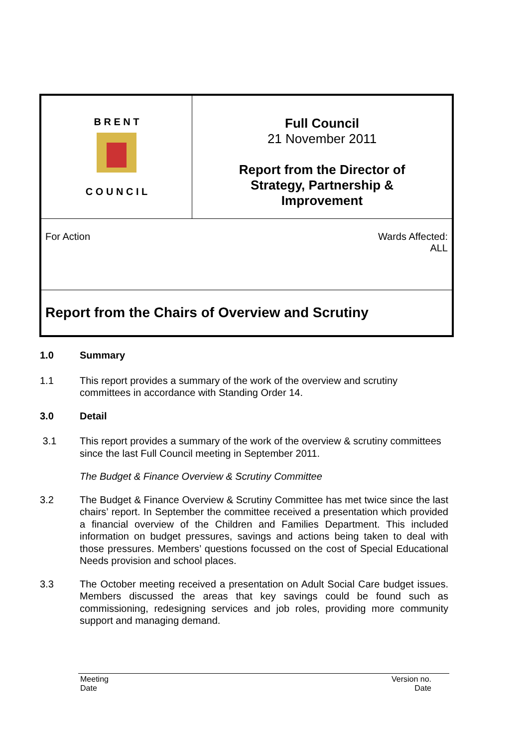| B R E N T C O U N C I L | Full Council 21 November 2011 Report from the Director of Strategy, Partnership & Improvement |
| For Action Wards Affected: ALL | |
| Report from the Chairs of Overview and Scrutiny | |
1.0 Summary
1.1 This report provides a summary of the work of the overview and scrutiny committees in accordance with Standing Order 14.
3.0 Detail
3.1 This report provides a summary of the work of the overview & scrutiny committees since the last Full Council meeting in September 2011.
The Budget & Finance Overview & Scrutiny Committee
3.2 The Budget & Finance Overview & Scrutiny Committee has met twice since the last chairs’ report. In September the committee received a presentation which provided a financial overview of the Children and Families Department. This included information on budget pressures, savings and actions being taken to deal with those pressures. Members’ questions focussed on the cost of Special Educational Needs provision and school places.
3.3 The October meeting received a presentation on Adult Social Care budget issues. Members discussed the areas that key savings could be found such as commissioning, redesigning services and job roles, providing more community support and managing demand.
Meeting
Date Version no.
Date